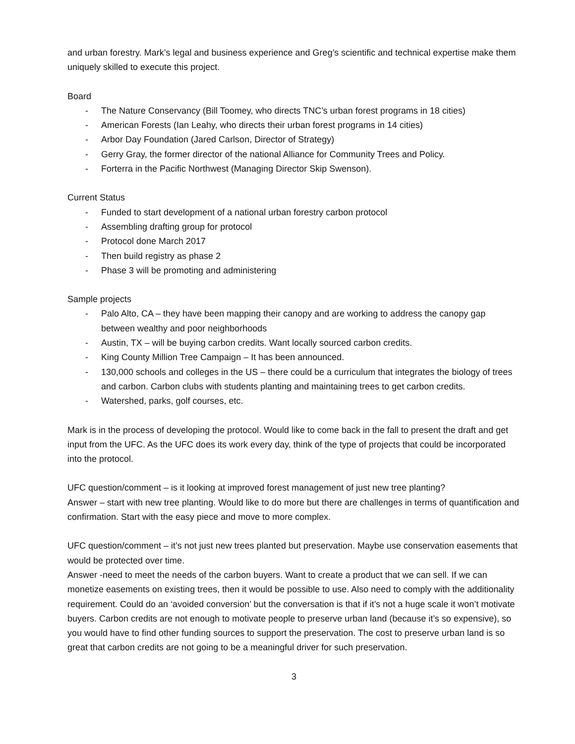and urban forestry. Mark’s legal and business experience and Greg’s scientific and technical expertise make them uniquely skilled to execute this project.
Board
- The Nature Conservancy (Bill Toomey, who directs TNC’s urban forest programs in 18 cities)
- American Forests (Ian Leahy, who directs their urban forest programs in 14 cities)
- Arbor Day Foundation (Jared Carlson, Director of Strategy)
- Gerry Gray, the former director of the national Alliance for Community Trees and Policy.
- Forterra in the Pacific Northwest (Managing Director Skip Swenson).
Current Status
- Funded to start development of a national urban forestry carbon protocol
- Assembling drafting group for protocol
- Protocol done March 2017
- Then build registry as phase 2
- Phase 3 will be promoting and administering
Sample projects
- Palo Alto, CA – they have been mapping their canopy and are working to address the canopy gap between wealthy and poor neighborhoods
- Austin, TX – will be buying carbon credits. Want locally sourced carbon credits.
- King County Million Tree Campaign – It has been announced.
- 130,000 schools and colleges in the US – there could be a curriculum that integrates the biology of trees and carbon. Carbon clubs with students planting and maintaining trees to get carbon credits.
- Watershed, parks, golf courses, etc.
Mark is in the process of developing the protocol. Would like to come back in the fall to present the draft and get input from the UFC. As the UFC does its work every day, think of the type of projects that could be incorporated into the protocol.
UFC question/comment – is it looking at improved forest management of just new tree planting?
Answer – start with new tree planting. Would like to do more but there are challenges in terms of quantification and confirmation. Start with the easy piece and move to more complex.
UFC question/comment – it’s not just new trees planted but preservation. Maybe use conservation easements that would be protected over time.
Answer -need to meet the needs of the carbon buyers. Want to create a product that we can sell. If we can monetize easements on existing trees, then it would be possible to use. Also need to comply with the additionality requirement. Could do an ‘avoided conversion’ but the conversation is that if it’s not a huge scale it won’t motivate buyers. Carbon credits are not enough to motivate people to preserve urban land (because it’s so expensive), so you would have to find other funding sources to support the preservation. The cost to preserve urban land is so great that carbon credits are not going to be a meaningful driver for such preservation.
3